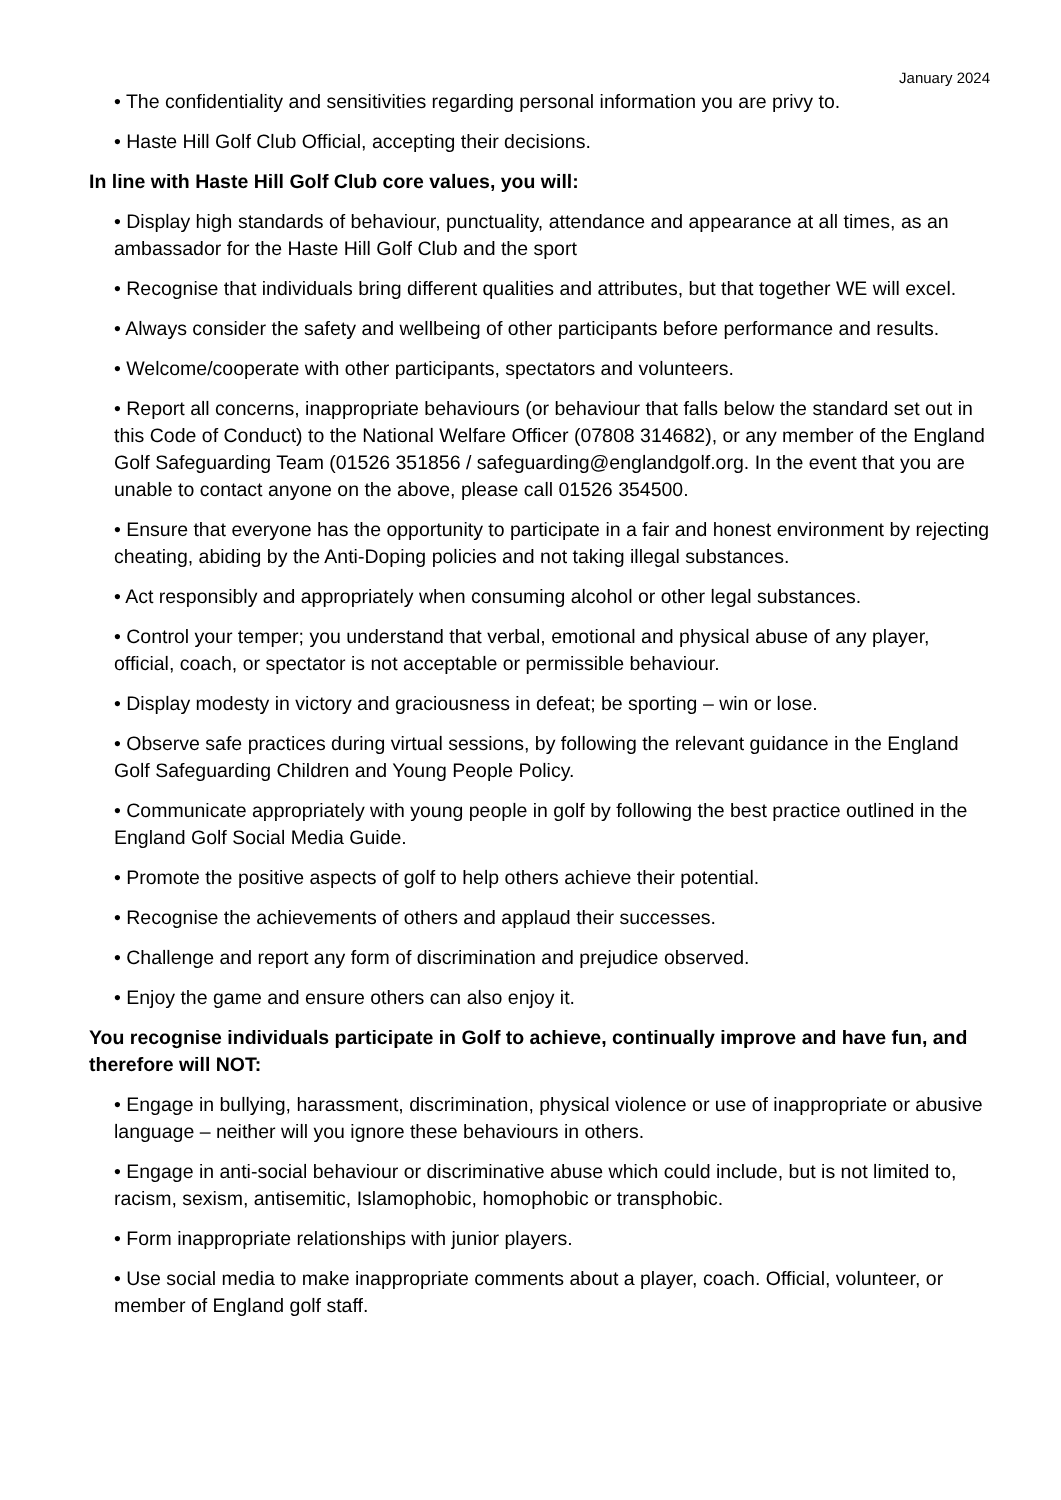January 2024
• The confidentiality and sensitivities regarding personal information you are privy to.
• Haste Hill Golf Club Official, accepting their decisions.
In line with Haste Hill Golf Club core values, you will:
• Display high standards of behaviour, punctuality, attendance and appearance at all times, as an ambassador for the Haste Hill Golf Club and the sport
• Recognise that individuals bring different qualities and attributes, but that together WE will excel.
• Always consider the safety and wellbeing of other participants before performance and results.
• Welcome/cooperate with other participants, spectators and volunteers.
• Report all concerns, inappropriate behaviours (or behaviour that falls below the standard set out in this Code of Conduct) to the National Welfare Officer (07808 314682), or any member of the England Golf Safeguarding Team (01526 351856 / safeguarding@englandgolf.org. In the event that you are unable to contact anyone on the above, please call 01526 354500.
• Ensure that everyone has the opportunity to participate in a fair and honest environment by rejecting cheating, abiding by the Anti-Doping policies and not taking illegal substances.
• Act responsibly and appropriately when consuming alcohol or other legal substances.
• Control your temper; you understand that verbal, emotional and physical abuse of any player, official, coach, or spectator is not acceptable or permissible behaviour.
• Display modesty in victory and graciousness in defeat; be sporting – win or lose.
• Observe safe practices during virtual sessions, by following the relevant guidance in the England Golf Safeguarding Children and Young People Policy.
• Communicate appropriately with young people in golf by following the best practice outlined in the England Golf Social Media Guide.
• Promote the positive aspects of golf to help others achieve their potential.
• Recognise the achievements of others and applaud their successes.
• Challenge and report any form of discrimination and prejudice observed.
• Enjoy the game and ensure others can also enjoy it.
You recognise individuals participate in Golf to achieve, continually improve and have fun, and therefore will NOT:
• Engage in bullying, harassment, discrimination, physical violence or use of inappropriate or abusive language – neither will you ignore these behaviours in others.
• Engage in anti-social behaviour or discriminative abuse which could include, but is not limited to, racism, sexism, antisemitic, Islamophobic, homophobic or transphobic.
• Form inappropriate relationships with junior players.
• Use social media to make inappropriate comments about a player, coach. Official, volunteer, or member of England golf staff.